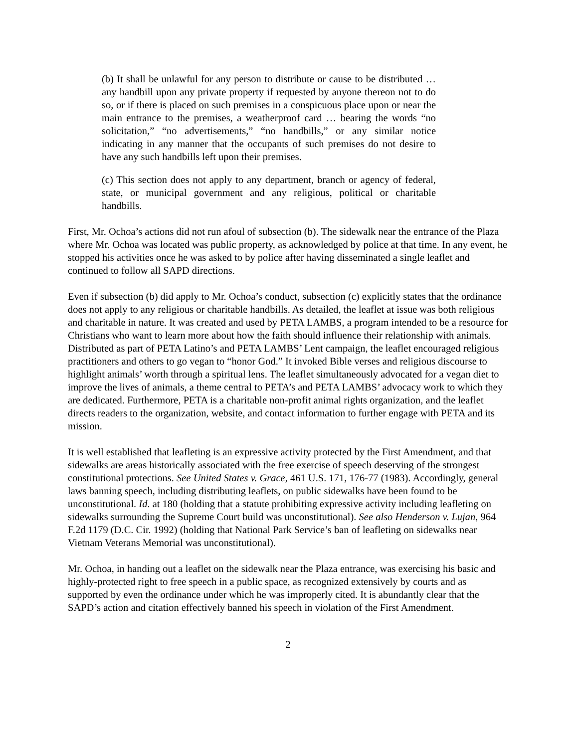(b) It shall be unlawful for any person to distribute or cause to be distributed … any handbill upon any private property if requested by anyone thereon not to do so, or if there is placed on such premises in a conspicuous place upon or near the main entrance to the premises, a weatherproof card … bearing the words “no solicitation,” “no advertisements,” “no handbills,” or any similar notice indicating in any manner that the occupants of such premises do not desire to have any such handbills left upon their premises.
(c) This section does not apply to any department, branch or agency of federal, state, or municipal government and any religious, political or charitable handbills.
First, Mr. Ochoa’s actions did not run afoul of subsection (b). The sidewalk near the entrance of the Plaza where Mr. Ochoa was located was public property, as acknowledged by police at that time. In any event, he stopped his activities once he was asked to by police after having disseminated a single leaflet and continued to follow all SAPD directions.
Even if subsection (b) did apply to Mr. Ochoa’s conduct, subsection (c) explicitly states that the ordinance does not apply to any religious or charitable handbills. As detailed, the leaflet at issue was both religious and charitable in nature. It was created and used by PETA LAMBS, a program intended to be a resource for Christians who want to learn more about how the faith should influence their relationship with animals. Distributed as part of PETA Latino’s and PETA LAMBS’ Lent campaign, the leaflet encouraged religious practitioners and others to go vegan to “honor God.” It invoked Bible verses and religious discourse to highlight animals’ worth through a spiritual lens. The leaflet simultaneously advocated for a vegan diet to improve the lives of animals, a theme central to PETA’s and PETA LAMBS’ advocacy work to which they are dedicated. Furthermore, PETA is a charitable non-profit animal rights organization, and the leaflet directs readers to the organization, website, and contact information to further engage with PETA and its mission.
It is well established that leafleting is an expressive activity protected by the First Amendment, and that sidewalks are areas historically associated with the free exercise of speech deserving of the strongest constitutional protections. See United States v. Grace, 461 U.S. 171, 176-77 (1983). Accordingly, general laws banning speech, including distributing leaflets, on public sidewalks have been found to be unconstitutional. Id. at 180 (holding that a statute prohibiting expressive activity including leafleting on sidewalks surrounding the Supreme Court build was unconstitutional). See also Henderson v. Lujan, 964 F.2d 1179 (D.C. Cir. 1992) (holding that National Park Service’s ban of leafleting on sidewalks near Vietnam Veterans Memorial was unconstitutional).
Mr. Ochoa, in handing out a leaflet on the sidewalk near the Plaza entrance, was exercising his basic and highly-protected right to free speech in a public space, as recognized extensively by courts and as supported by even the ordinance under which he was improperly cited. It is abundantly clear that the SAPD’s action and citation effectively banned his speech in violation of the First Amendment.
2